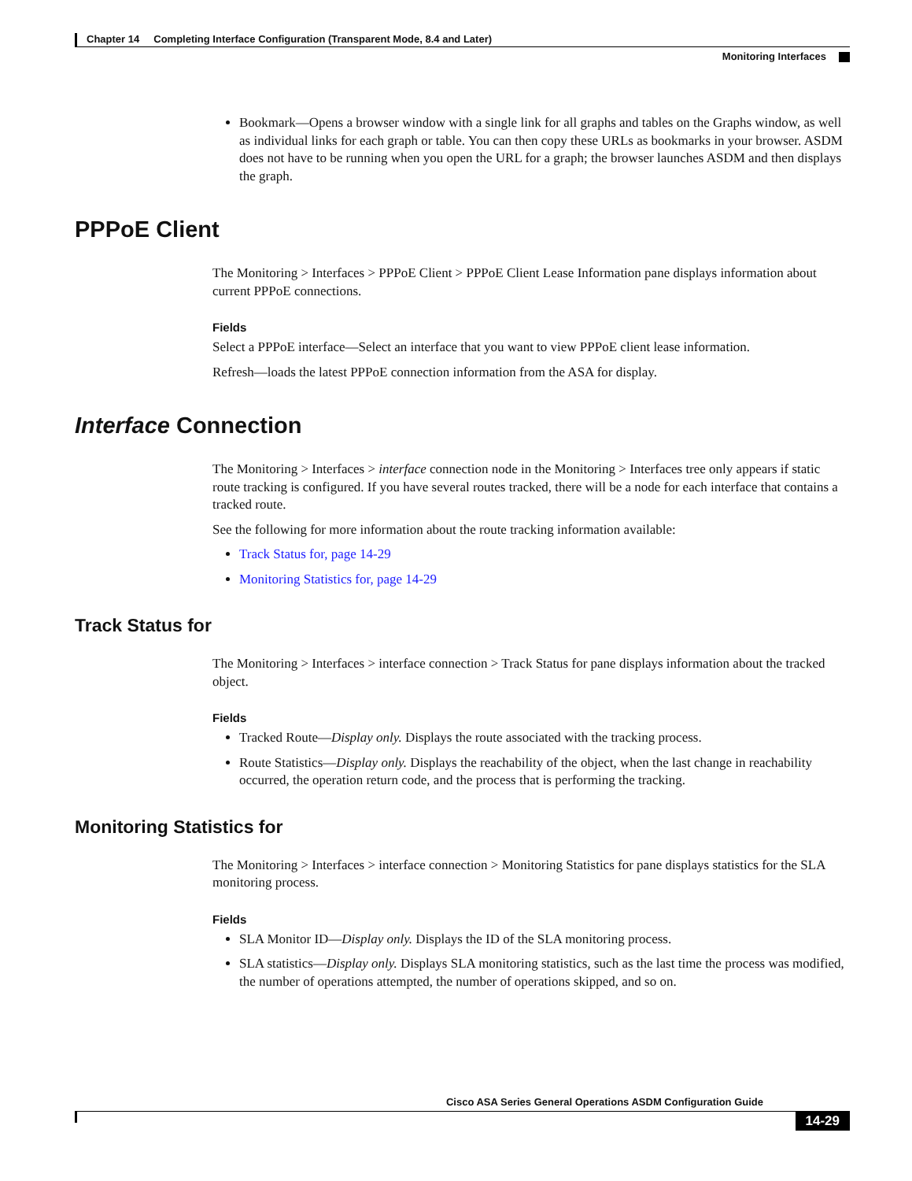Chapter 14 Completing Interface Configuration (Transparent Mode, 8.4 and Later)
Monitoring Interfaces
Bookmark—Opens a browser window with a single link for all graphs and tables on the Graphs window, as well as individual links for each graph or table. You can then copy these URLs as bookmarks in your browser. ASDM does not have to be running when you open the URL for a graph; the browser launches ASDM and then displays the graph.
PPPoE Client
The Monitoring > Interfaces > PPPoE Client > PPPoE Client Lease Information pane displays information about current PPPoE connections.
Fields
Select a PPPoE interface—Select an interface that you want to view PPPoE client lease information.
Refresh—loads the latest PPPoE connection information from the ASA for display.
Interface Connection
The Monitoring > Interfaces > interface connection node in the Monitoring > Interfaces tree only appears if static route tracking is configured. If you have several routes tracked, there will be a node for each interface that contains a tracked route.
See the following for more information about the route tracking information available:
Track Status for, page 14-29
Monitoring Statistics for, page 14-29
Track Status for
The Monitoring > Interfaces > interface connection > Track Status for pane displays information about the tracked object.
Fields
Tracked Route—Display only. Displays the route associated with the tracking process.
Route Statistics—Display only. Displays the reachability of the object, when the last change in reachability occurred, the operation return code, and the process that is performing the tracking.
Monitoring Statistics for
The Monitoring > Interfaces > interface connection > Monitoring Statistics for pane displays statistics for the SLA monitoring process.
Fields
SLA Monitor ID—Display only. Displays the ID of the SLA monitoring process.
SLA statistics—Display only. Displays SLA monitoring statistics, such as the last time the process was modified, the number of operations attempted, the number of operations skipped, and so on.
Cisco ASA Series General Operations ASDM Configuration Guide
14-29